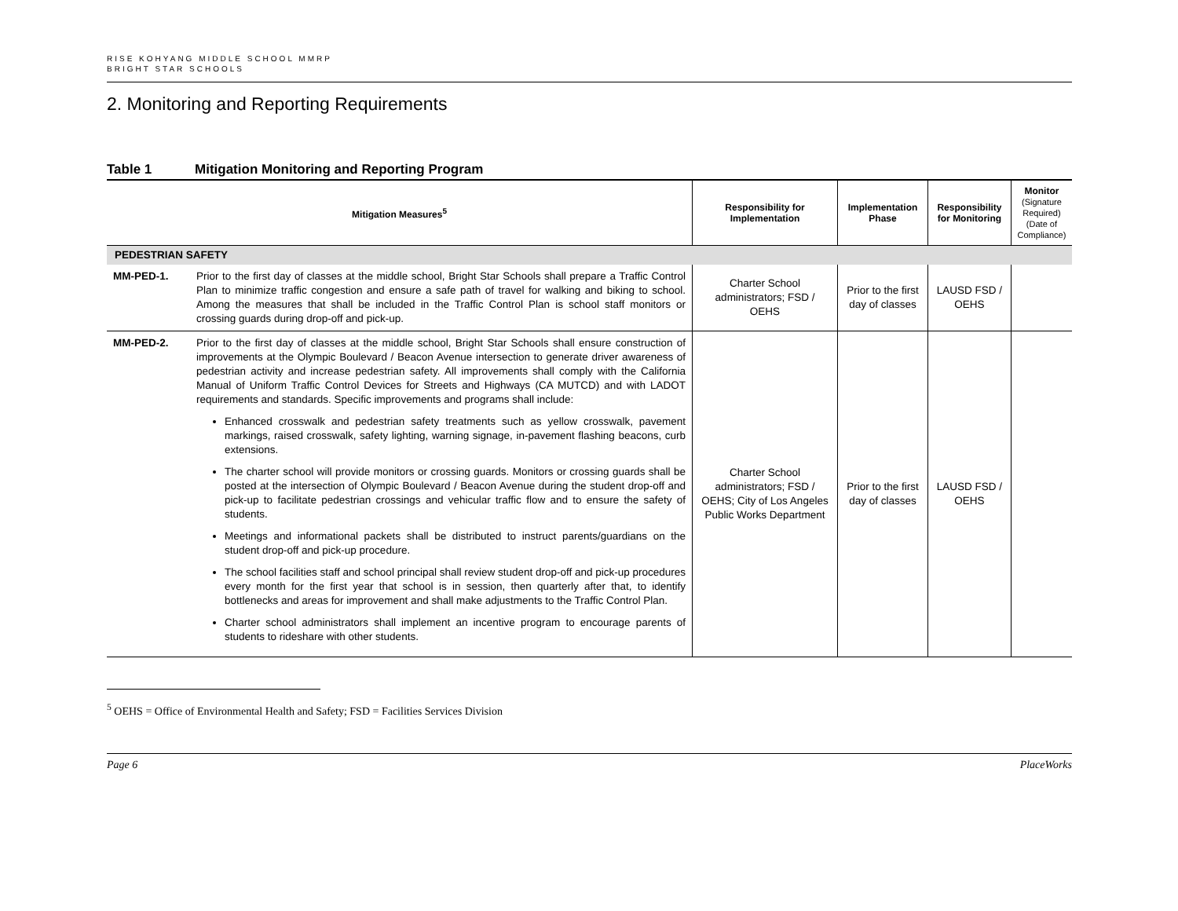RISE KOHYANG MIDDLE SCHOOL MMRP
BRIGHT STAR SCHOOLS
2. Monitoring and Reporting Requirements
Table 1 Mitigation Monitoring and Reporting Program
| Mitigation Measures<sup>5</sup> | | Responsibility for Implementation | Implementation Phase | Responsibility for Monitoring | Monitor (Signature Required) (Date of Compliance) |
| --- | --- | --- | --- | --- | --- |
| PEDESTRIAN SAFETY | | | | | |
| MM-PED-1. | Prior to the first day of classes at the middle school, Bright Star Schools shall prepare a Traffic Control Plan to minimize traffic congestion and ensure a safe path of travel for walking and biking to school. Among the measures that shall be included in the Traffic Control Plan is school staff monitors or crossing guards during drop-off and pick-up. | Charter School administrators; FSD / OEHS | Prior to the first day of classes | LAUSD FSD / OEHS | |
| MM-PED-2. | Prior to the first day of classes at the middle school, Bright Star Schools shall ensure construction of improvements at the Olympic Boulevard / Beacon Avenue intersection to generate driver awareness of pedestrian activity and increase pedestrian safety. All improvements shall comply with the California Manual of Uniform Traffic Control Devices for Streets and Highways (CA MUTCD) and with LADOT requirements and standards. Specific improvements and programs shall include: Enhanced crosswalk and pedestrian safety treatments such as yellow crosswalk, pavement markings, raised crosswalk, safety lighting, warning signage, in-pavement flashing beacons, curb extensions. The charter school will provide monitors or crossing guards. Monitors or crossing guards shall be posted at the intersection of Olympic Boulevard / Beacon Avenue during the student drop-off and pick-up to facilitate pedestrian crossings and vehicular traffic flow and to ensure the safety of students. Meetings and informational packets shall be distributed to instruct parents/guardians on the student drop-off and pick-up procedure. The school facilities staff and school principal shall review student drop-off and pick-up procedures every month for the first year that school is in session, then quarterly after that, to identify bottlenecks and areas for improvement and shall make adjustments to the Traffic Control Plan. Charter school administrators shall implement an incentive program to encourage parents of students to rideshare with other students. | Charter School administrators; FSD / OEHS; City of Los Angeles Public Works Department | Prior to the first day of classes | LAUSD FSD / OEHS | |
<sup>5</sup> OEHS = Office of Environmental Health and Safety; FSD = Facilities Services Division
Page 6 PlaceWorks